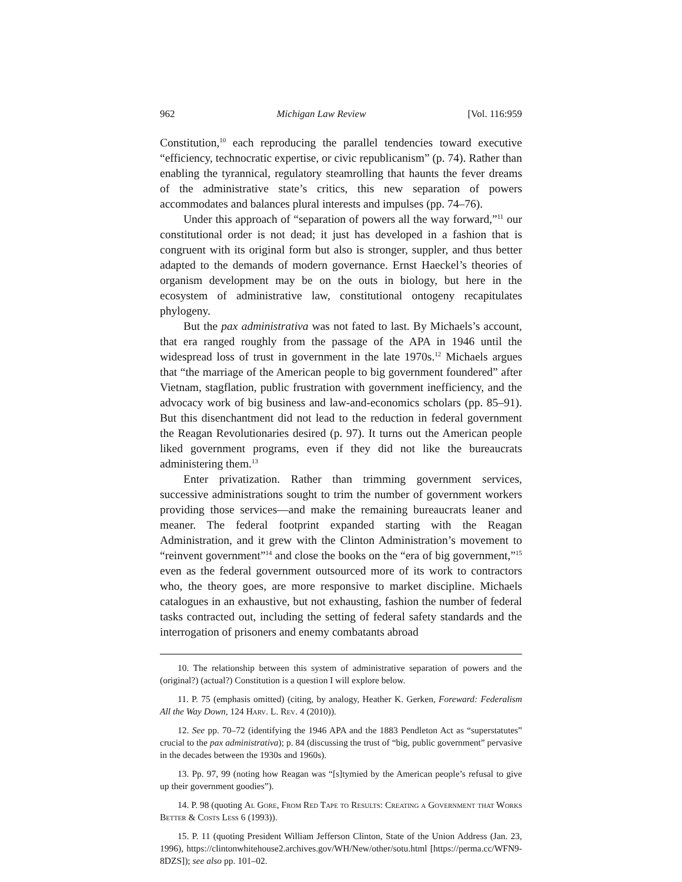962 Michigan Law Review [Vol. 116:959
Constitution,<sup>10</sup> each reproducing the parallel tendencies toward executive “efficiency, technocratic expertise, or civic republicanism” (p. 74). Rather than enabling the tyrannical, regulatory steamrolling that haunts the fever dreams of the administrative state’s critics, this new separation of powers accommodates and balances plural interests and impulses (pp. 74–76).
Under this approach of “separation of powers all the way forward,”<sup>11</sup> our constitutional order is not dead; it just has developed in a fashion that is congruent with its original form but also is stronger, suppler, and thus better adapted to the demands of modern governance. Ernst Haeckel’s theories of organism development may be on the outs in biology, but here in the ecosystem of administrative law, constitutional ontogeny recapitulates phylogeny.
But the pax administrativa was not fated to last. By Michaels’s account, that era ranged roughly from the passage of the APA in 1946 until the widespread loss of trust in government in the late 1970s.<sup>12</sup> Michaels argues that “the marriage of the American people to big government foundered” after Vietnam, stagflation, public frustration with government inefficiency, and the advocacy work of big business and law-and-economics scholars (pp. 85–91). But this disenchantment did not lead to the reduction in federal government the Reagan Revolutionaries desired (p. 97). It turns out the American people liked government programs, even if they did not like the bureaucrats administering them.<sup>13</sup>
Enter privatization. Rather than trimming government services, successive administrations sought to trim the number of government workers providing those services—and make the remaining bureaucrats leaner and meaner. The federal footprint expanded starting with the Reagan Administration, and it grew with the Clinton Administration’s movement to “reinvent government”<sup>14</sup> and close the books on the “era of big government,”<sup>15</sup> even as the federal government outsourced more of its work to contractors who, the theory goes, are more responsive to market discipline. Michaels catalogues in an exhaustive, but not exhausting, fashion the number of federal tasks contracted out, including the setting of federal safety standards and the interrogation of prisoners and enemy combatants abroad
10. The relationship between this system of administrative separation of powers and the (original?) (actual?) Constitution is a question I will explore below.
11. P. 75 (emphasis omitted) (citing, by analogy, Heather K. Gerken, Foreward: Federalism All the Way Down, 124 Harv. L. Rev. 4 (2010)).
12. See pp. 70–72 (identifying the 1946 APA and the 1883 Pendleton Act as “superstatutes” crucial to the pax administrativa); p. 84 (discussing the trust of “big, public government” pervasive in the decades between the 1930s and 1960s).
13. Pp. 97, 99 (noting how Reagan was “[s]tymied by the American people’s refusal to give up their government goodies”).
14. P. 98 (quoting Al Gore, From Red Tape to Results: Creating a Government that Works Better & Costs Less 6 (1993)).
15. P. 11 (quoting President William Jefferson Clinton, State of the Union Address (Jan. 23, 1996), https://clintonwhitehouse2.archives.gov/WH/New/other/sotu.html [https://perma.cc/WFN9-8DZS]); see also pp. 101–02.